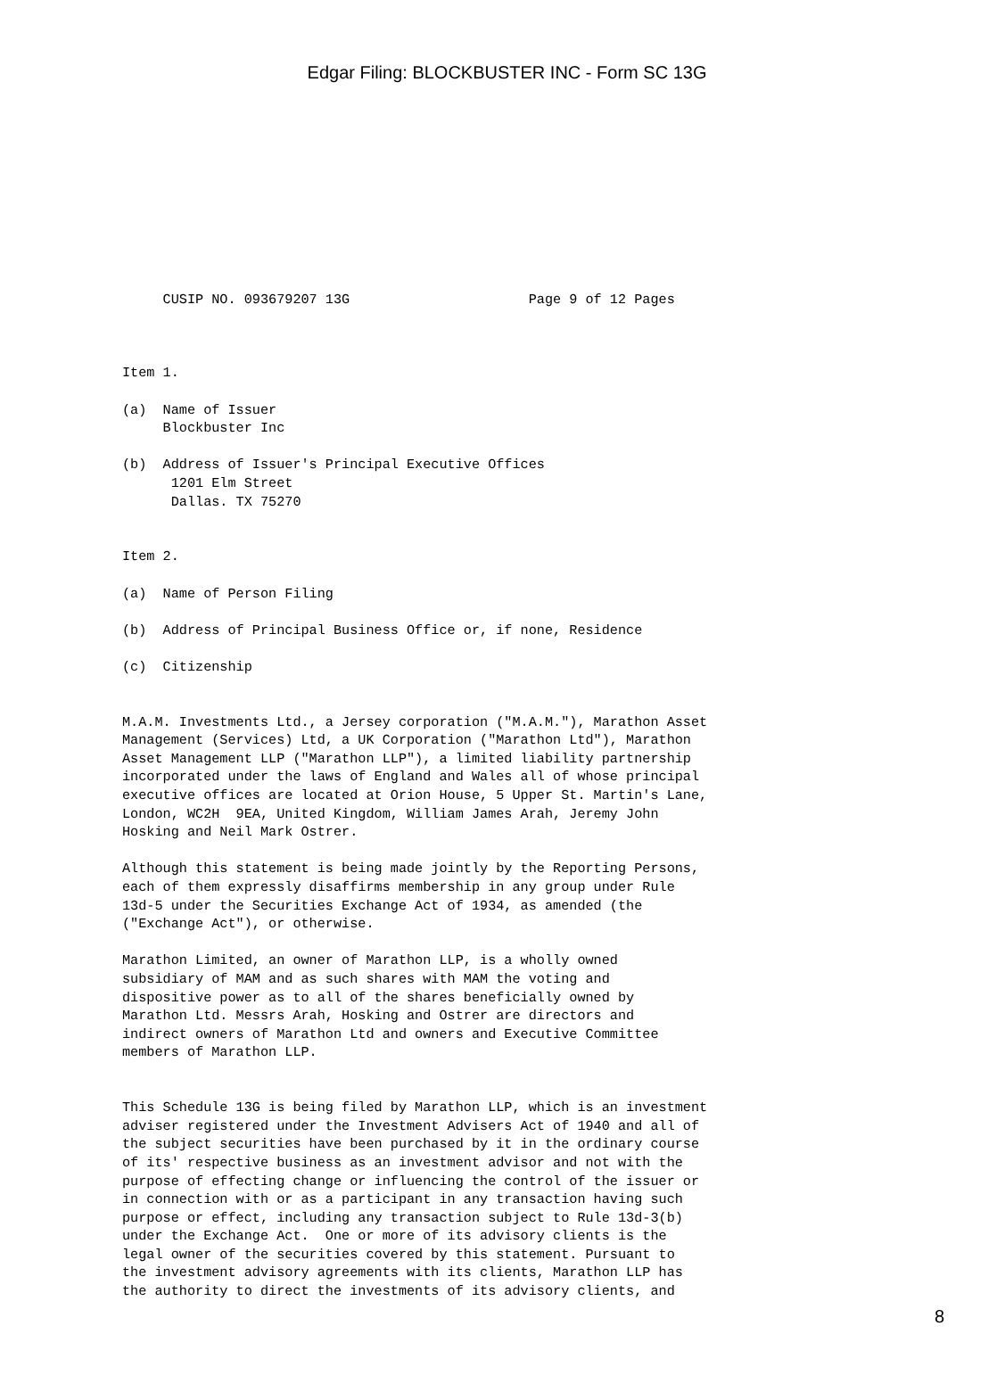Edgar Filing: BLOCKBUSTER INC - Form SC 13G
     CUSIP NO. 093679207 13G                      Page 9 of 12 Pages



Item 1.

(a)  Name of Issuer
     Blockbuster Inc

(b)  Address of Issuer's Principal Executive Offices
      1201 Elm Street
      Dallas. TX 75270


Item 2.

(a)  Name of Person Filing

(b)  Address of Principal Business Office or, if none, Residence

(c)  Citizenship


M.A.M. Investments Ltd., a Jersey corporation ("M.A.M."), Marathon Asset
Management (Services) Ltd, a UK Corporation ("Marathon Ltd"), Marathon
Asset Management LLP ("Marathon LLP"), a limited liability partnership
incorporated under the laws of England and Wales all of whose principal
executive offices are located at Orion House, 5 Upper St. Martin's Lane,
London, WC2H  9EA, United Kingdom, William James Arah, Jeremy John
Hosking and Neil Mark Ostrer.

Although this statement is being made jointly by the Reporting Persons,
each of them expressly disaffirms membership in any group under Rule
13d-5 under the Securities Exchange Act of 1934, as amended (the
("Exchange Act"), or otherwise.

Marathon Limited, an owner of Marathon LLP, is a wholly owned
subsidiary of MAM and as such shares with MAM the voting and
dispositive power as to all of the shares beneficially owned by
Marathon Ltd. Messrs Arah, Hosking and Ostrer are directors and
indirect owners of Marathon Ltd and owners and Executive Committee
members of Marathon LLP.


This Schedule 13G is being filed by Marathon LLP, which is an investment
adviser registered under the Investment Advisers Act of 1940 and all of
the subject securities have been purchased by it in the ordinary course
of its' respective business as an investment advisor and not with the
purpose of effecting change or influencing the control of the issuer or
in connection with or as a participant in any transaction having such
purpose or effect, including any transaction subject to Rule 13d-3(b)
under the Exchange Act.  One or more of its advisory clients is the
legal owner of the securities covered by this statement. Pursuant to
the investment advisory agreements with its clients, Marathon LLP has
the authority to direct the investments of its advisory clients, and
8